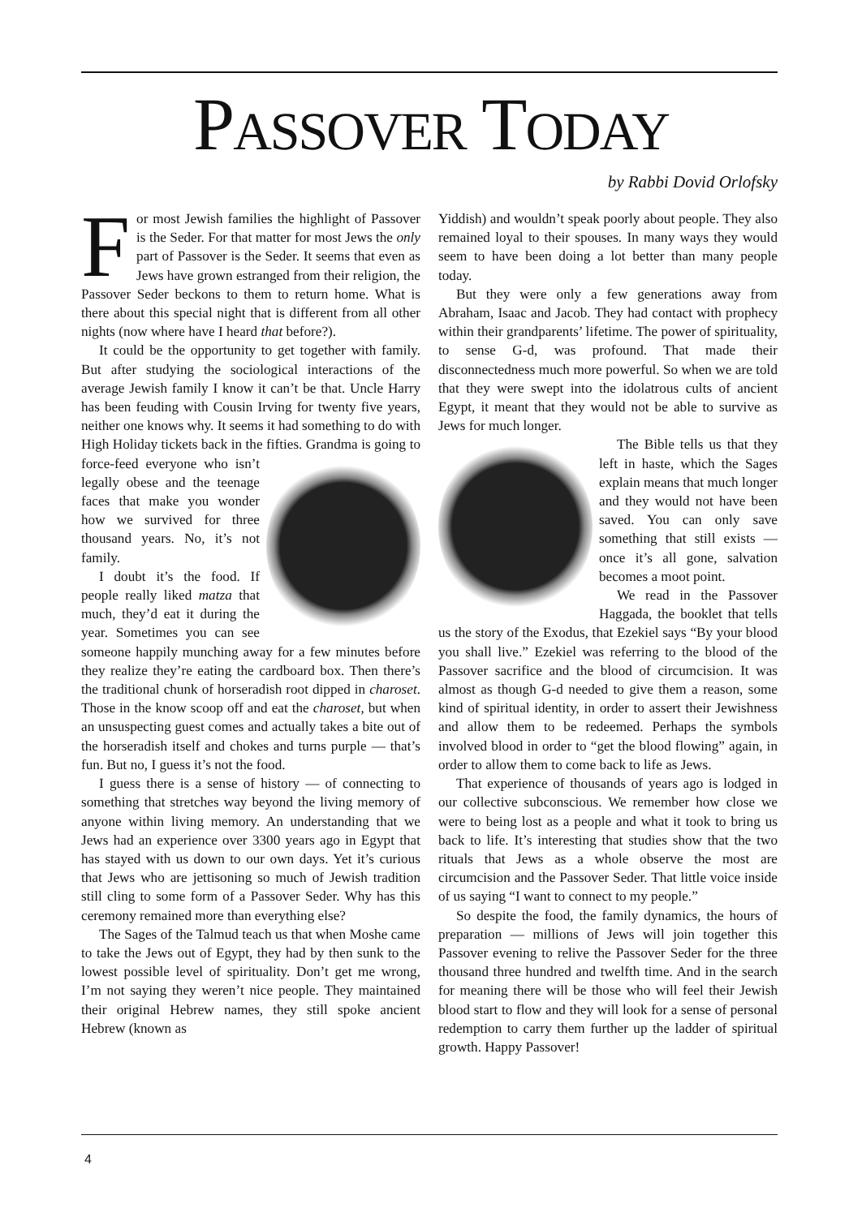PASSOVER TODAY
by Rabbi Dovid Orlofsky
For most Jewish families the highlight of Passover is the Seder. For that matter for most Jews the only part of Passover is the Seder. It seems that even as Jews have grown estranged from their religion, the Passover Seder beckons to them to return home. What is there about this special night that is different from all other nights (now where have I heard that before?).
It could be the opportunity to get together with family. But after studying the sociological interactions of the average Jewish family I know it can’t be that. Uncle Harry has been feuding with Cousin Irving for twenty five years, neither one knows why. It seems it had something to do with High Holiday tickets back in the fifties. Grandma is going to force-feed everyone who isn’t legally obese and the teenage faces that make you wonder how we survived for three thousand years. No, it’s not family.
I doubt it’s the food. If people really liked matza that much, they’d eat it during the year. Sometimes you can see someone happily munching away for a few minutes before they realize they’re eating the cardboard box. Then there’s the traditional chunk of horseradish root dipped in charoset. Those in the know scoop off and eat the charoset, but when an unsuspecting guest comes and actually takes a bite out of the horseradish itself and chokes and turns purple — that’s fun. But no, I guess it’s not the food.
I guess there is a sense of history — of connecting to something that stretches way beyond the living memory of anyone within living memory. An understanding that we Jews had an experience over 3300 years ago in Egypt that has stayed with us down to our own days. Yet it’s curious that Jews who are jettisoning so much of Jewish tradition still cling to some form of a Passover Seder. Why has this ceremony remained more than everything else?
The Sages of the Talmud teach us that when Moshe came to take the Jews out of Egypt, they had by then sunk to the lowest possible level of spirituality. Don’t get me wrong, I’m not saying they weren’t nice people. They maintained their original Hebrew names, they still spoke ancient Hebrew (known as
Yiddish) and wouldn’t speak poorly about people. They also remained loyal to their spouses. In many ways they would seem to have been doing a lot better than many people today.
But they were only a few generations away from Abraham, Isaac and Jacob. They had contact with prophecy within their grandparents’ lifetime. The power of spirituality, to sense G-d, was profound. That made their disconnectedness much more powerful. So when we are told that they were swept into the idolatrous cults of ancient Egypt, it meant that they would not be able to survive as Jews for much longer.
The Bible tells us that they left in haste, which the Sages explain means that much longer and they would not have been saved. You can only save something that still exists — once it’s all gone, salvation becomes a moot point.
We read in the Passover Haggada, the booklet that tells us the story of the Exodus, that Ezekiel says “By your blood you shall live.” Ezekiel was referring to the blood of the Passover sacrifice and the blood of circumcision. It was almost as though G-d needed to give them a reason, some kind of spiritual identity, in order to assert their Jewishness and allow them to be redeemed. Perhaps the symbols involved blood in order to “get the blood flowing” again, in order to allow them to come back to life as Jews.
That experience of thousands of years ago is lodged in our collective subconscious. We remember how close we were to being lost as a people and what it took to bring us back to life. It’s interesting that studies show that the two rituals that Jews as a whole observe the most are circumcision and the Passover Seder. That little voice inside of us saying “I want to connect to my people.”
So despite the food, the family dynamics, the hours of preparation — millions of Jews will join together this Passover evening to relive the Passover Seder for the three thousand three hundred and twelfth time. And in the search for meaning there will be those who will feel their Jewish blood start to flow and they will look for a sense of personal redemption to carry them further up the ladder of spiritual growth. Happy Passover!
4